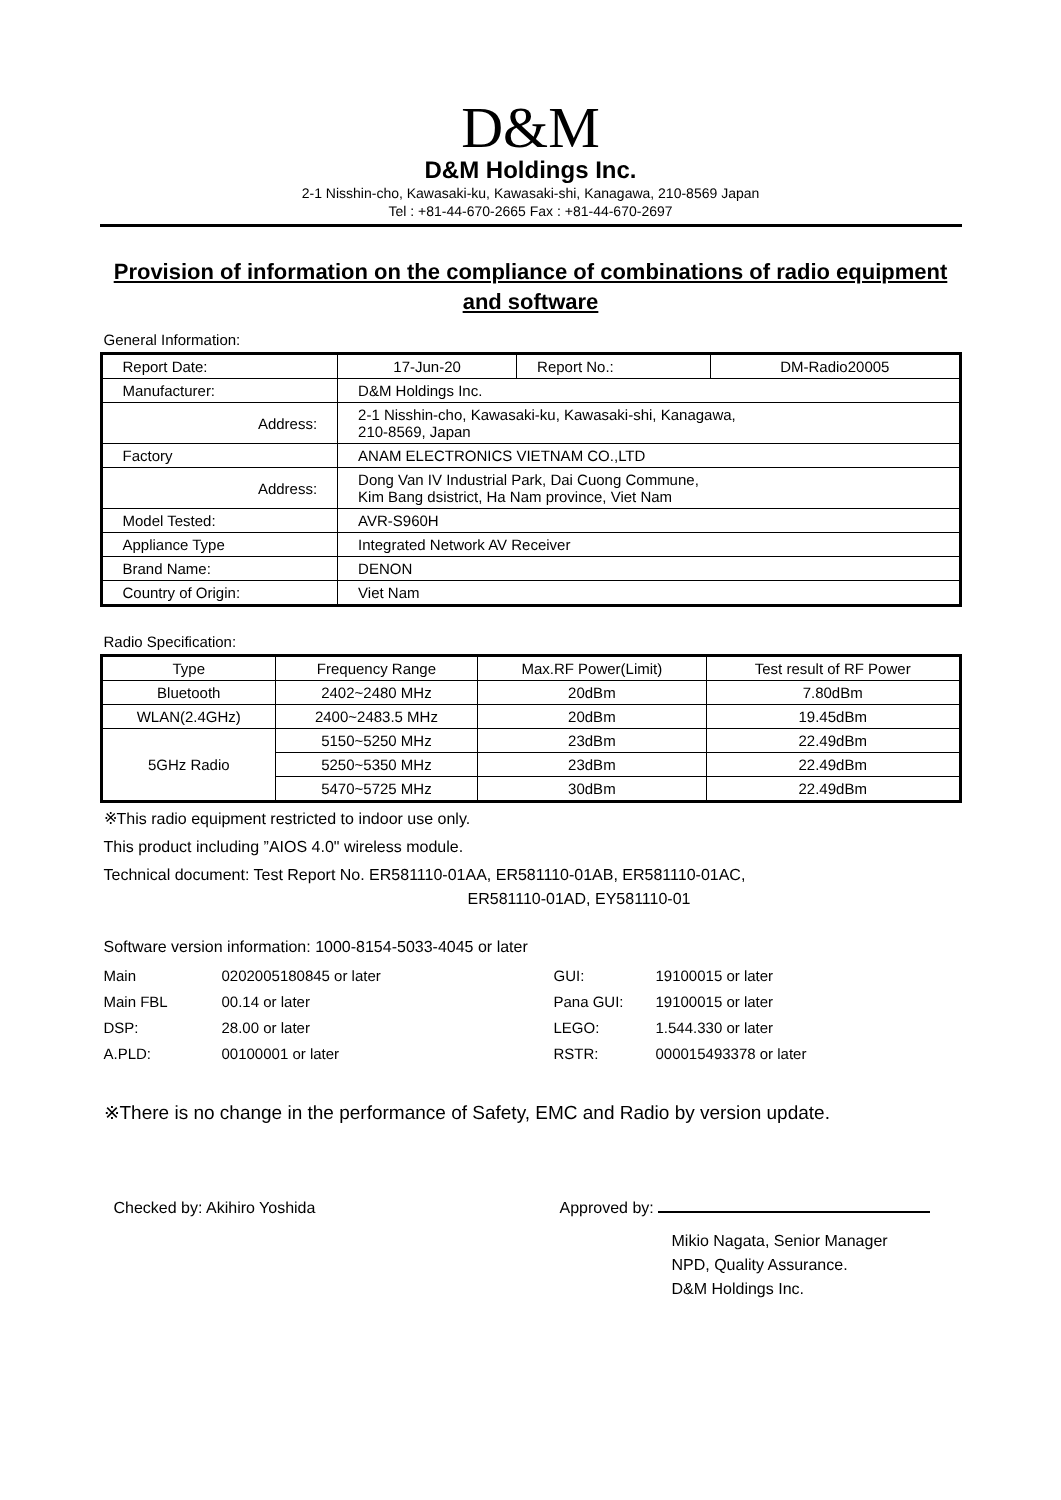D&M
D&M Holdings Inc.
2-1 Nisshin-cho, Kawasaki-ku, Kawasaki-shi, Kanagawa, 210-8569 Japan
Tel : +81-44-670-2665 Fax : +81-44-670-2697
Provision of information on the compliance of combinations of radio equipment and software
General Information:
| Report Date: | 17-Jun-20 | Report No.: | DM-Radio20005 |
| Manufacturer: | D&M Holdings Inc. | | |
| Address: | 2-1 Nisshin-cho, Kawasaki-ku, Kawasaki-shi, Kanagawa, 210-8569, Japan | | |
| Factory | ANAM ELECTRONICS VIETNAM CO.,LTD | | |
| Address: | Dong Van IV Industrial Park, Dai Cuong Commune, Kim Bang dsistrict, Ha Nam province, Viet Nam | | |
| Model Tested: | AVR-S960H | | |
| Appliance Type | Integrated Network AV Receiver | | |
| Brand Name: | DENON | | |
| Country of Origin: | Viet Nam | | |
Radio Specification:
| Type | Frequency Range | Max.RF Power(Limit) | Test result of RF Power |
| Bluetooth | 2402~2480 MHz | 20dBm | 7.80dBm |
| WLAN(2.4GHz) | 2400~2483.5 MHz | 20dBm | 19.45dBm |
| 5GHz Radio | 5150~5250 MHz | 23dBm | 22.49dBm |
| | 5250~5350 MHz | 23dBm | 22.49dBm |
| | 5470~5725 MHz | 30dBm | 22.49dBm |
※This radio equipment restricted to indoor use only.
This product including ”AIOS 4.0" wireless module.
Technical document: Test Report No. ER581110-01AA, ER581110-01AB, ER581110-01AC,
ER581110-01AD, EY581110-01
Software version information: 1000-8154-5033-4045 or later
Main
0202005180845 or later
GUI:
19100015 or later
Main FBL
00.14 or later
Pana GUI:
19100015 or later
DSP:
28.00 or later
LEGO:
1.544.330 or later
A.PLD:
00100001 or later
RSTR:
000015493378 or later
※There is no change in the performance of Safety, EMC and Radio by version update.
Checked by: Akihiro Yoshida Approved by:
Mikio Nagata, Senior Manager
NPD, Quality Assurance.
D&M Holdings Inc.